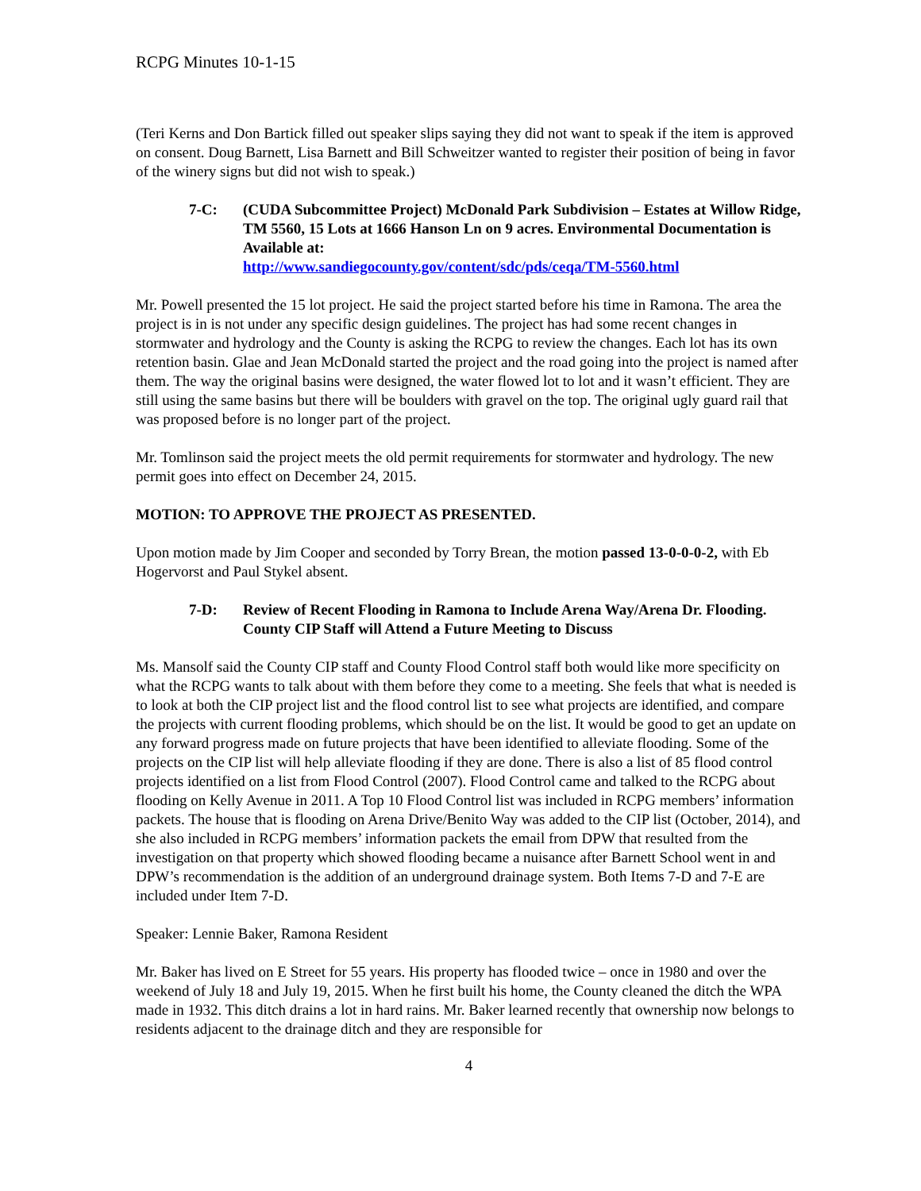RCPG Minutes 10-1-15
(Teri Kerns and Don Bartick filled out speaker slips saying they did not want to speak if the item is approved on consent. Doug Barnett, Lisa Barnett and Bill Schweitzer wanted to register their position of being in favor of the winery signs but did not wish to speak.)
7-C: (CUDA Subcommittee Project) McDonald Park Subdivision – Estates at Willow Ridge, TM 5560, 15 Lots at 1666 Hanson Ln on 9 acres. Environmental Documentation is Available at:
http://www.sandiegocounty.gov/content/sdc/pds/ceqa/TM-5560.html
Mr. Powell presented the 15 lot project. He said the project started before his time in Ramona. The area the project is in is not under any specific design guidelines. The project has had some recent changes in stormwater and hydrology and the County is asking the RCPG to review the changes. Each lot has its own retention basin. Glae and Jean McDonald started the project and the road going into the project is named after them. The way the original basins were designed, the water flowed lot to lot and it wasn’t efficient. They are still using the same basins but there will be boulders with gravel on the top. The original ugly guard rail that was proposed before is no longer part of the project.
Mr. Tomlinson said the project meets the old permit requirements for stormwater and hydrology. The new permit goes into effect on December 24, 2015.
MOTION: TO APPROVE THE PROJECT AS PRESENTED.
Upon motion made by Jim Cooper and seconded by Torry Brean, the motion passed 13-0-0-0-2, with Eb Hogervorst and Paul Stykel absent.
7-D: Review of Recent Flooding in Ramona to Include Arena Way/Arena Dr. Flooding. County CIP Staff will Attend a Future Meeting to Discuss
Ms. Mansolf said the County CIP staff and County Flood Control staff both would like more specificity on what the RCPG wants to talk about with them before they come to a meeting. She feels that what is needed is to look at both the CIP project list and the flood control list to see what projects are identified, and compare the projects with current flooding problems, which should be on the list. It would be good to get an update on any forward progress made on future projects that have been identified to alleviate flooding. Some of the projects on the CIP list will help alleviate flooding if they are done. There is also a list of 85 flood control projects identified on a list from Flood Control (2007). Flood Control came and talked to the RCPG about flooding on Kelly Avenue in 2011. A Top 10 Flood Control list was included in RCPG members’ information packets. The house that is flooding on Arena Drive/Benito Way was added to the CIP list (October, 2014), and she also included in RCPG members’ information packets the email from DPW that resulted from the investigation on that property which showed flooding became a nuisance after Barnett School went in and DPW’s recommendation is the addition of an underground drainage system. Both Items 7-D and 7-E are included under Item 7-D.
Speaker: Lennie Baker, Ramona Resident
Mr. Baker has lived on E Street for 55 years. His property has flooded twice – once in 1980 and over the weekend of July 18 and July 19, 2015. When he first built his home, the County cleaned the ditch the WPA made in 1932. This ditch drains a lot in hard rains. Mr. Baker learned recently that ownership now belongs to residents adjacent to the drainage ditch and they are responsible for
4